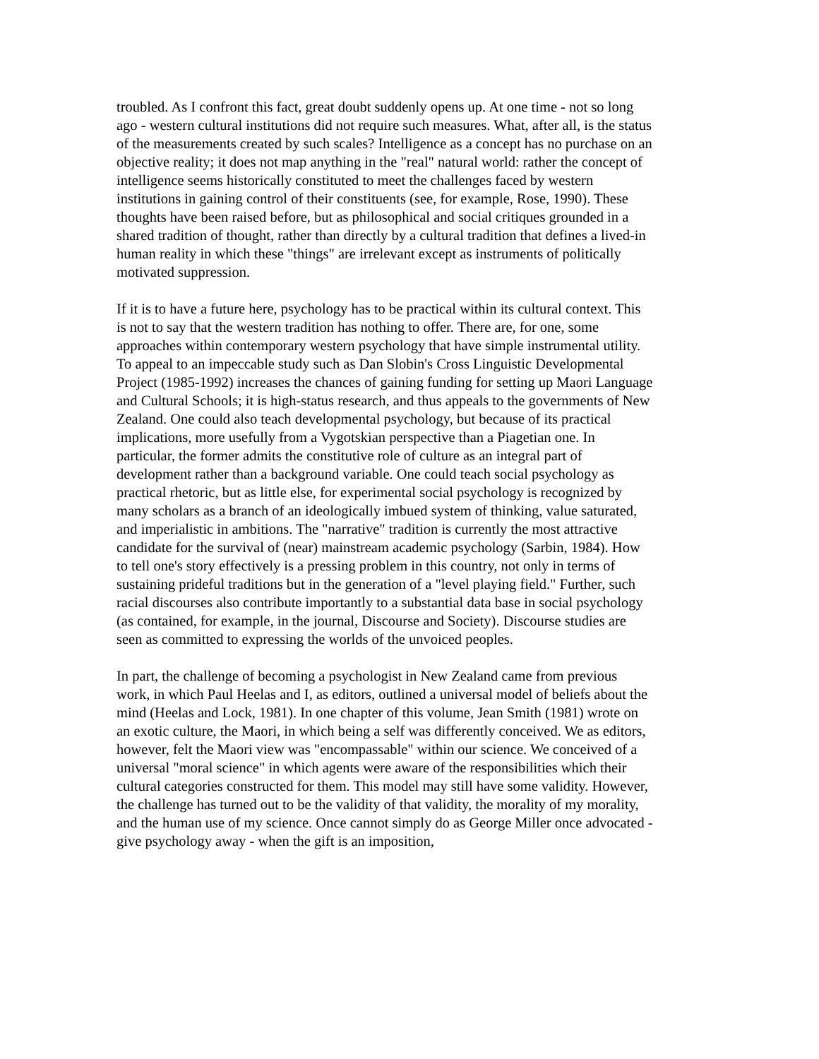troubled. As I confront this fact, great doubt suddenly opens up. At one time - not so long ago - western cultural institutions did not require such measures. What, after all, is the status of the measurements created by such scales? Intelligence as a concept has no purchase on an objective reality; it does not map anything in the "real" natural world: rather the concept of intelligence seems historically constituted to meet the challenges faced by western institutions in gaining control of their constituents (see, for example, Rose, 1990). These thoughts have been raised before, but as philosophical and social critiques grounded in a shared tradition of thought, rather than directly by a cultural tradition that defines a lived-in human reality in which these "things" are irrelevant except as instruments of politically motivated suppression.
If it is to have a future here, psychology has to be practical within its cultural context. This is not to say that the western tradition has nothing to offer. There are, for one, some approaches within contemporary western psychology that have simple instrumental utility. To appeal to an impeccable study such as Dan Slobin's Cross Linguistic Developmental Project (1985-1992) increases the chances of gaining funding for setting up Maori Language and Cultural Schools; it is high-status research, and thus appeals to the governments of New Zealand. One could also teach developmental psychology, but because of its practical implications, more usefully from a Vygotskian perspective than a Piagetian one. In particular, the former admits the constitutive role of culture as an integral part of development rather than a background variable. One could teach social psychology as practical rhetoric, but as little else, for experimental social psychology is recognized by many scholars as a branch of an ideologically imbued system of thinking, value saturated, and imperialistic in ambitions. The "narrative" tradition is currently the most attractive candidate for the survival of (near) mainstream academic psychology (Sarbin, 1984). How to tell one's story effectively is a pressing problem in this country, not only in terms of sustaining prideful traditions but in the generation of a "level playing field." Further, such racial discourses also contribute importantly to a substantial data base in social psychology (as contained, for example, in the journal, Discourse and Society). Discourse studies are seen as committed to expressing the worlds of the unvoiced peoples.
In part, the challenge of becoming a psychologist in New Zealand came from previous work, in which Paul Heelas and I, as editors, outlined a universal model of beliefs about the mind (Heelas and Lock, 1981). In one chapter of this volume, Jean Smith (1981) wrote on an exotic culture, the Maori, in which being a self was differently conceived. We as editors, however, felt the Maori view was "encompassable" within our science. We conceived of a universal "moral science" in which agents were aware of the responsibilities which their cultural categories constructed for them. This model may still have some validity. However, the challenge has turned out to be the validity of that validity, the morality of my morality, and the human use of my science. Once cannot simply do as George Miller once advocated - give psychology away - when the gift is an imposition,